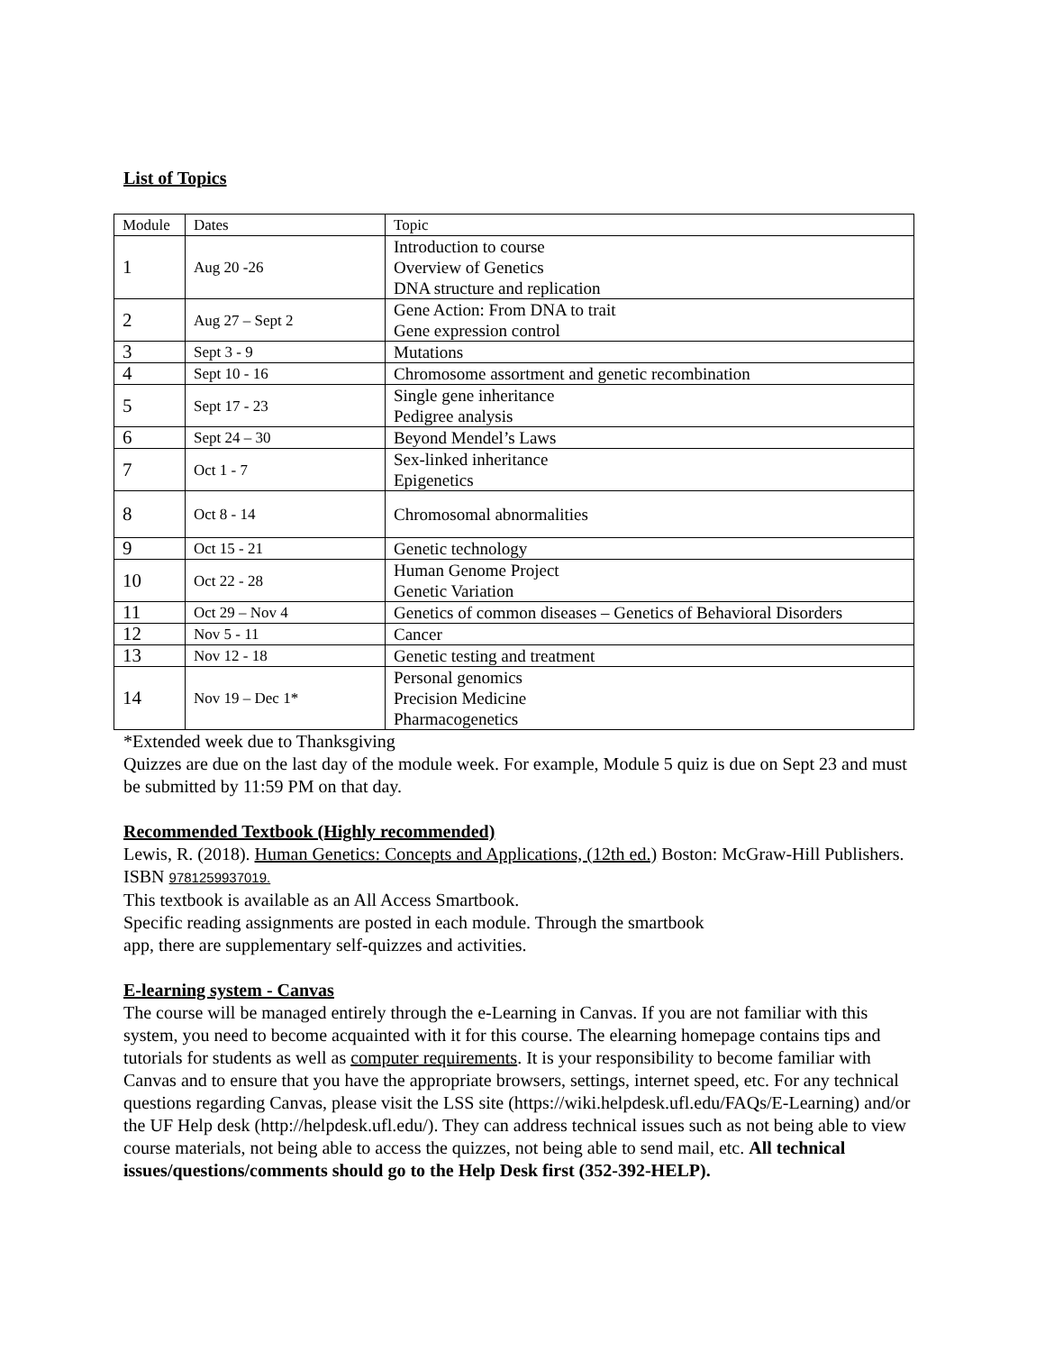List of Topics
| Module | Dates | Topic |
| 1 | Aug 20 -26 | Introduction to course Overview of Genetics DNA structure and replication |
| 2 | Aug 27 – Sept 2 | Gene Action: From DNA to trait Gene expression control |
| 3 | Sept 3 - 9 | Mutations |
| 4 | Sept 10 - 16 | Chromosome assortment and genetic recombination |
| 5 | Sept 17 - 23 | Single gene inheritance Pedigree analysis |
| 6 | Sept 24 – 30 | Beyond Mendel’s Laws |
| 7 | Oct 1 - 7 | Sex-linked inheritance Epigenetics |
| 8 | Oct 8 - 14 | Chromosomal abnormalities |
| 9 | Oct 15 - 21 | Genetic technology |
| 10 | Oct 22 - 28 | Human Genome Project Genetic Variation |
| 11 | Oct 29 – Nov 4 | Genetics of common diseases – Genetics of Behavioral Disorders |
| 12 | Nov 5 - 11 | Cancer |
| 13 | Nov 12 - 18 | Genetic testing and treatment |
| 14 | Nov 19 – Dec 1* | Personal genomics Precision Medicine Pharmacogenetics |
*Extended week due to Thanksgiving
Quizzes are due on the last day of the module week. For example, Module 5 quiz is due on Sept 23 and must be submitted by 11:59 PM on that day.
Recommended Textbook (Highly recommended)
Lewis, R. (2018). Human Genetics: Concepts and Applications, (12th ed.) Boston: McGraw-Hill Publishers. ISBN 9781259937019.
This textbook is available as an All Access Smartbook.
Specific reading assignments are posted in each module. Through the smartbook
app, there are supplementary self-quizzes and activities.
E-learning system - Canvas
The course will be managed entirely through the e-Learning in Canvas. If you are not familiar with this system, you need to become acquainted with it for this course. The elearning homepage contains tips and tutorials for students as well as computer requirements. It is your responsibility to become familiar with Canvas and to ensure that you have the appropriate browsers, settings, internet speed, etc. For any technical questions regarding Canvas, please visit the LSS site (https://wiki.helpdesk.ufl.edu/FAQs/E-Learning) and/or the UF Help desk (http://helpdesk.ufl.edu/). They can address technical issues such as not being able to view course materials, not being able to access the quizzes, not being able to send mail, etc. All technical issues/questions/comments should go to the Help Desk first (352-392-HELP).